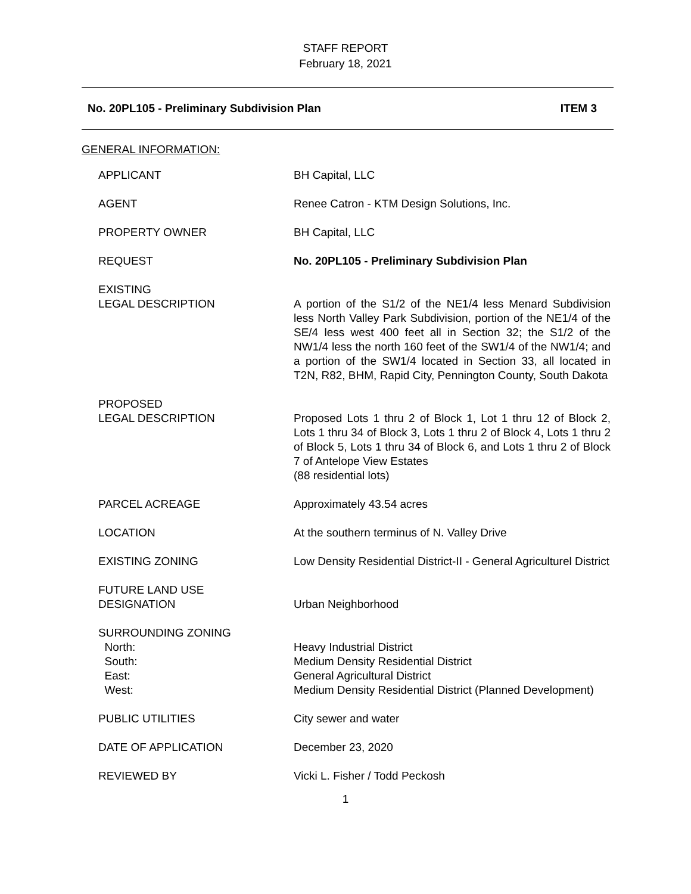STAFF REPORT
February 18, 2021
No. 20PL105 - Preliminary Subdivision Plan ITEM 3
GENERAL INFORMATION:
| APPLICANT | BH Capital, LLC |
| AGENT | Renee Catron - KTM Design Solutions, Inc. |
| PROPERTY OWNER | BH Capital, LLC |
| REQUEST | No. 20PL105 - Preliminary Subdivision Plan |
| EXISTING LEGAL DESCRIPTION | A portion of the S1/2 of the NE1/4 less Menard Subdivision less North Valley Park Subdivision, portion of the NE1/4 of the SE/4 less west 400 feet all in Section 32; the S1/2 of the NW1/4 less the north 160 feet of the SW1/4 of the NW1/4; and a portion of the SW1/4 located in Section 33, all located in T2N, R82, BHM, Rapid City, Pennington County, South Dakota |
| PROPOSED LEGAL DESCRIPTION | Proposed Lots 1 thru 2 of Block 1, Lot 1 thru 12 of Block 2, Lots 1 thru 34 of Block 3, Lots 1 thru 2 of Block 4, Lots 1 thru 2 of Block 5, Lots 1 thru 34 of Block 6, and Lots 1 thru 2 of Block 7 of Antelope View Estates (88 residential lots) |
| PARCEL ACREAGE | Approximately 43.54 acres |
| LOCATION | At the southern terminus of N. Valley Drive |
| EXISTING ZONING | Low Density Residential District-II - General Agriculturel District |
| FUTURE LAND USE DESIGNATION | Urban Neighborhood |
| SURROUNDING ZONING North: South: East: West: | Heavy Industrial District Medium Density Residential District General Agricultural District Medium Density Residential District (Planned Development) |
| PUBLIC UTILITIES | City sewer and water |
| DATE OF APPLICATION | December 23, 2020 |
| REVIEWED BY | Vicki L. Fisher / Todd Peckosh |
1